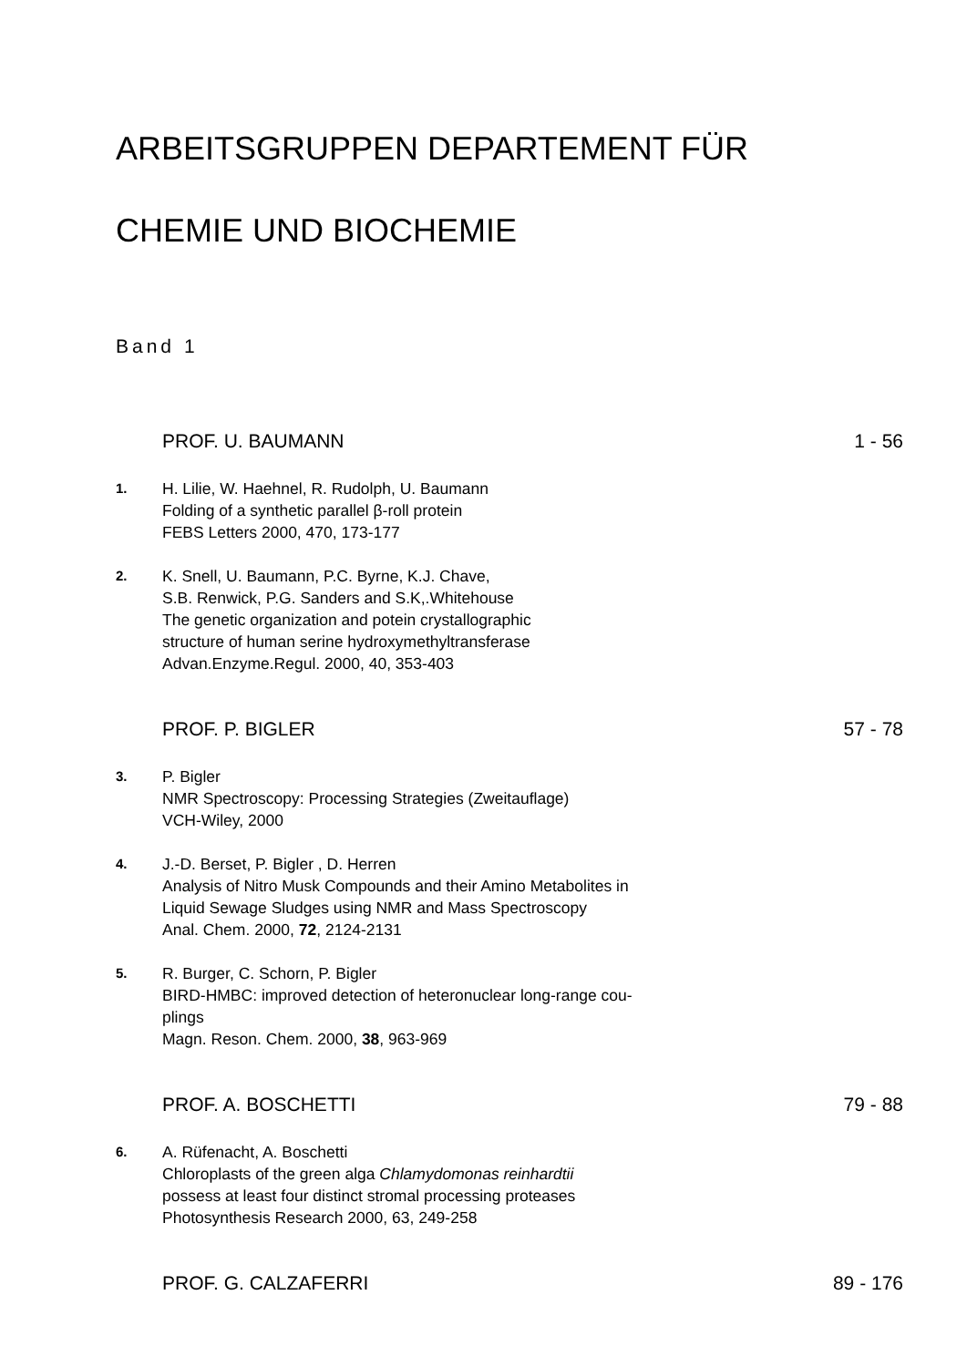ARBEITSGRUPPEN DEPARTEMENT FÜR
CHEMIE UND BIOCHEMIE
Band 1
PROF. U. BAUMANN 1 - 56
1.
H. Lilie, W. Haehnel, R. Rudolph, U. Baumann
Folding of a synthetic parallel β-roll protein
FEBS Letters 2000, 470, 173-177
2.
K. Snell, U. Baumann, P.C. Byrne, K.J. Chave,
S.B. Renwick, P.G. Sanders and S.K,.Whitehouse
The genetic organization and potein crystallographic
structure of human serine hydroxymethyltransferase
Advan.Enzyme.Regul. 2000, 40, 353-403
PROF. P. BIGLER 57 - 78
3.
P. Bigler
NMR Spectroscopy: Processing Strategies (Zweitauflage)
VCH-Wiley, 2000
4.
J.-D. Berset, P. Bigler , D. Herren
Analysis of Nitro Musk Compounds and their Amino Metabolites in
Liquid Sewage Sludges using NMR and Mass Spectroscopy
Anal. Chem. 2000, 72, 2124-2131
5.
R. Burger, C. Schorn, P. Bigler
BIRD-HMBC: improved detection of heteronuclear long-range cou-
plings
Magn. Reson. Chem. 2000, 38, 963-969
PROF. A. BOSCHETTI 79 - 88
6.
A. Rüfenacht, A. Boschetti
Chloroplasts of the green alga Chlamydomonas reinhardtii
possess at least four distinct stromal processing proteases
Photosynthesis Research 2000, 63, 249-258
PROF. G. CALZAFERRI 89 - 176